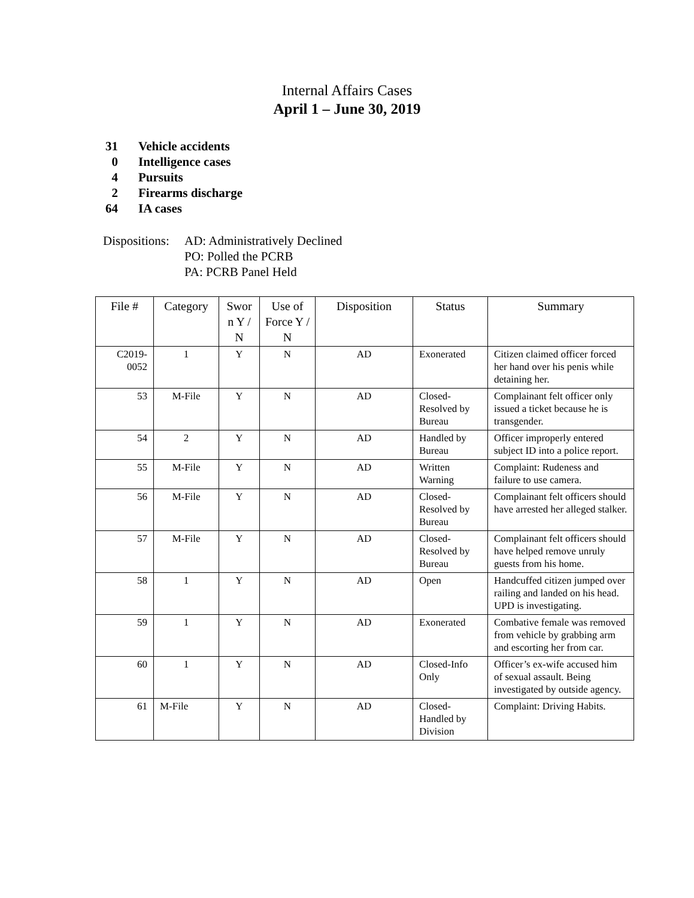Internal Affairs Cases
April 1 – June 30, 2019
31 Vehicle accidents
0 Intelligence cases
4 Pursuits
2 Firearms discharge
64 IA cases
| Dispositions: | AD: Administratively Declined PO: Polled the PCRB PA: PCRB Panel Held |
| File # | Category | Swor n Y / N | Use of Force Y / N | Disposition | Status | Summary |
| --- | --- | --- | --- | --- | --- | --- |
| C2019- 0052 | 1 | Y | N | AD | Exonerated | Citizen claimed officer forced her hand over his penis while detaining her. |
| 53 | M-File | Y | N | AD | Closed-Resolved by Bureau | Complainant felt officer only issued a ticket because he is transgender. |
| 54 | 2 | Y | N | AD | Handled by Bureau | Officer improperly entered subject ID into a police report. |
| 55 | M-File | Y | N | AD | Written Warning | Complaint: Rudeness and failure to use camera. |
| 56 | M-File | Y | N | AD | Closed-Resolved by Bureau | Complainant felt officers should have arrested her alleged stalker. |
| 57 | M-File | Y | N | AD | Closed-Resolved by Bureau | Complainant felt officers should have helped remove unruly guests from his home. |
| 58 | 1 | Y | N | AD | Open | Handcuffed citizen jumped over railing and landed on his head. UPD is investigating. |
| 59 | 1 | Y | N | AD | Exonerated | Combative female was removed from vehicle by grabbing arm and escorting her from car. |
| 60 | 1 | Y | N | AD | Closed-Info Only | Officer’s ex-wife accused him of sexual assault. Being investigated by outside agency. |
| 61 | M-File | Y | N | AD | Closed-Handled by Division | Complaint: Driving Habits. |